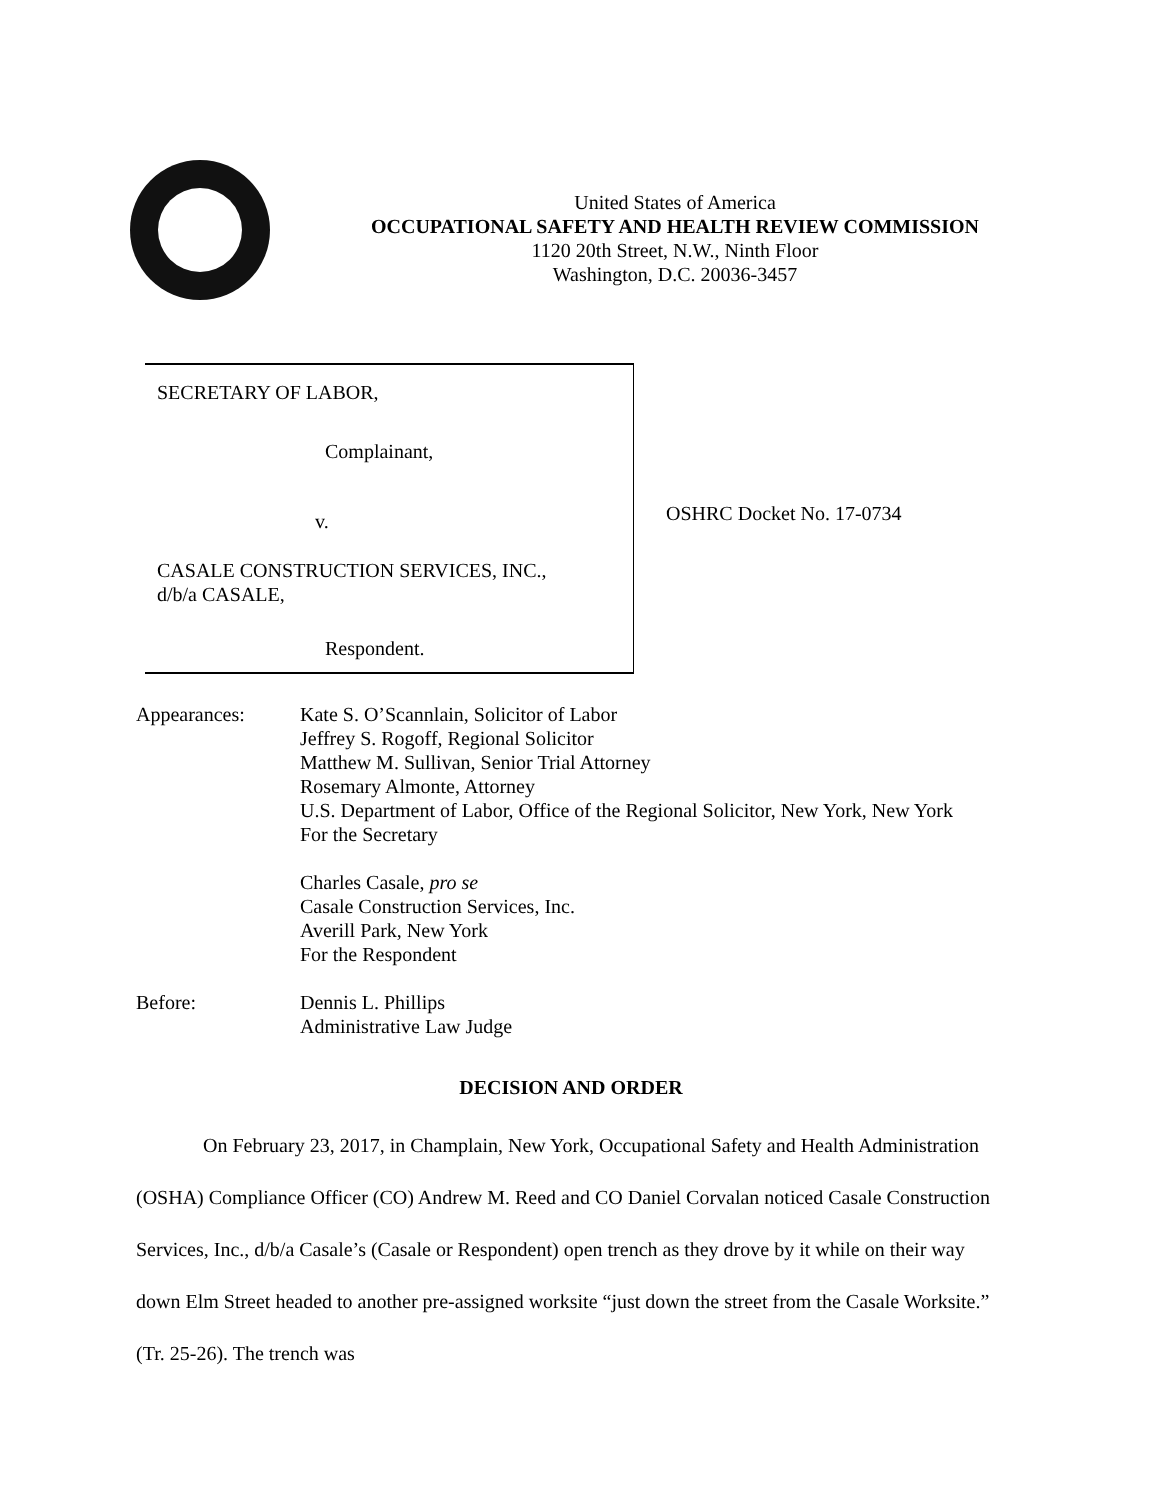United States of America
OCCUPATIONAL SAFETY AND HEALTH REVIEW COMMISSION
1120 20th Street, N.W., Ninth Floor
Washington, D.C. 20036-3457
SECRETARY OF LABOR,
Complainant,
v.
CASALE CONSTRUCTION SERVICES, INC.,
d/b/a CASALE,
Respondent.
OSHRC Docket No. 17-0734
Appearances: Kate S. O’Scannlain, Solicitor of Labor
Jeffrey S. Rogoff, Regional Solicitor
Matthew M. Sullivan, Senior Trial Attorney
Rosemary Almonte, Attorney
U.S. Department of Labor, Office of the Regional Solicitor, New York, New York
For the Secretary
Charles Casale, pro se
Casale Construction Services, Inc.
Averill Park, New York
For the Respondent
Before: Dennis L. Phillips
Administrative Law Judge
DECISION AND ORDER
On February 23, 2017, in Champlain, New York, Occupational Safety and Health Administration (OSHA) Compliance Officer (CO) Andrew M. Reed and CO Daniel Corvalan noticed Casale Construction Services, Inc., d/b/a Casale’s (Casale or Respondent) open trench as they drove by it while on their way down Elm Street headed to another pre-assigned worksite “just down the street from the Casale Worksite.” (Tr. 25-26). The trench was